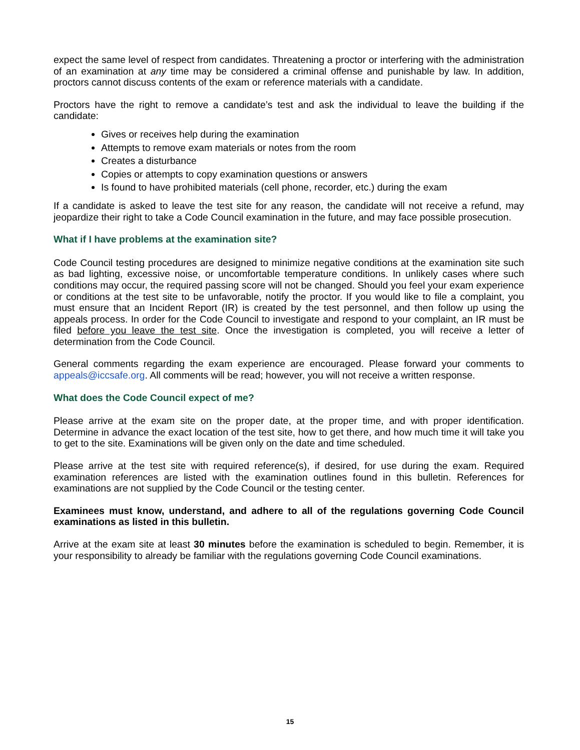expect the same level of respect from candidates. Threatening a proctor or interfering with the administration of an examination at any time may be considered a criminal offense and punishable by law. In addition, proctors cannot discuss contents of the exam or reference materials with a candidate.
Proctors have the right to remove a candidate’s test and ask the individual to leave the building if the candidate:
Gives or receives help during the examination
Attempts to remove exam materials or notes from the room
Creates a disturbance
Copies or attempts to copy examination questions or answers
Is found to have prohibited materials (cell phone, recorder, etc.) during the exam
If a candidate is asked to leave the test site for any reason, the candidate will not receive a refund, may jeopardize their right to take a Code Council examination in the future, and may face possible prosecution.
What if I have problems at the examination site?
Code Council testing procedures are designed to minimize negative conditions at the examination site such as bad lighting, excessive noise, or uncomfortable temperature conditions. In unlikely cases where such conditions may occur, the required passing score will not be changed. Should you feel your exam experience or conditions at the test site to be unfavorable, notify the proctor. If you would like to file a complaint, you must ensure that an Incident Report (IR) is created by the test personnel, and then follow up using the appeals process. In order for the Code Council to investigate and respond to your complaint, an IR must be filed before you leave the test site. Once the investigation is completed, you will receive a letter of determination from the Code Council.
General comments regarding the exam experience are encouraged. Please forward your comments to appeals@iccsafe.org. All comments will be read; however, you will not receive a written response.
What does the Code Council expect of me?
Please arrive at the exam site on the proper date, at the proper time, and with proper identification. Determine in advance the exact location of the test site, how to get there, and how much time it will take you to get to the site. Examinations will be given only on the date and time scheduled.
Please arrive at the test site with required reference(s), if desired, for use during the exam. Required examination references are listed with the examination outlines found in this bulletin. References for examinations are not supplied by the Code Council or the testing center.
Examinees must know, understand, and adhere to all of the regulations governing Code Council examinations as listed in this bulletin.
Arrive at the exam site at least 30 minutes before the examination is scheduled to begin. Remember, it is your responsibility to already be familiar with the regulations governing Code Council examinations.
15